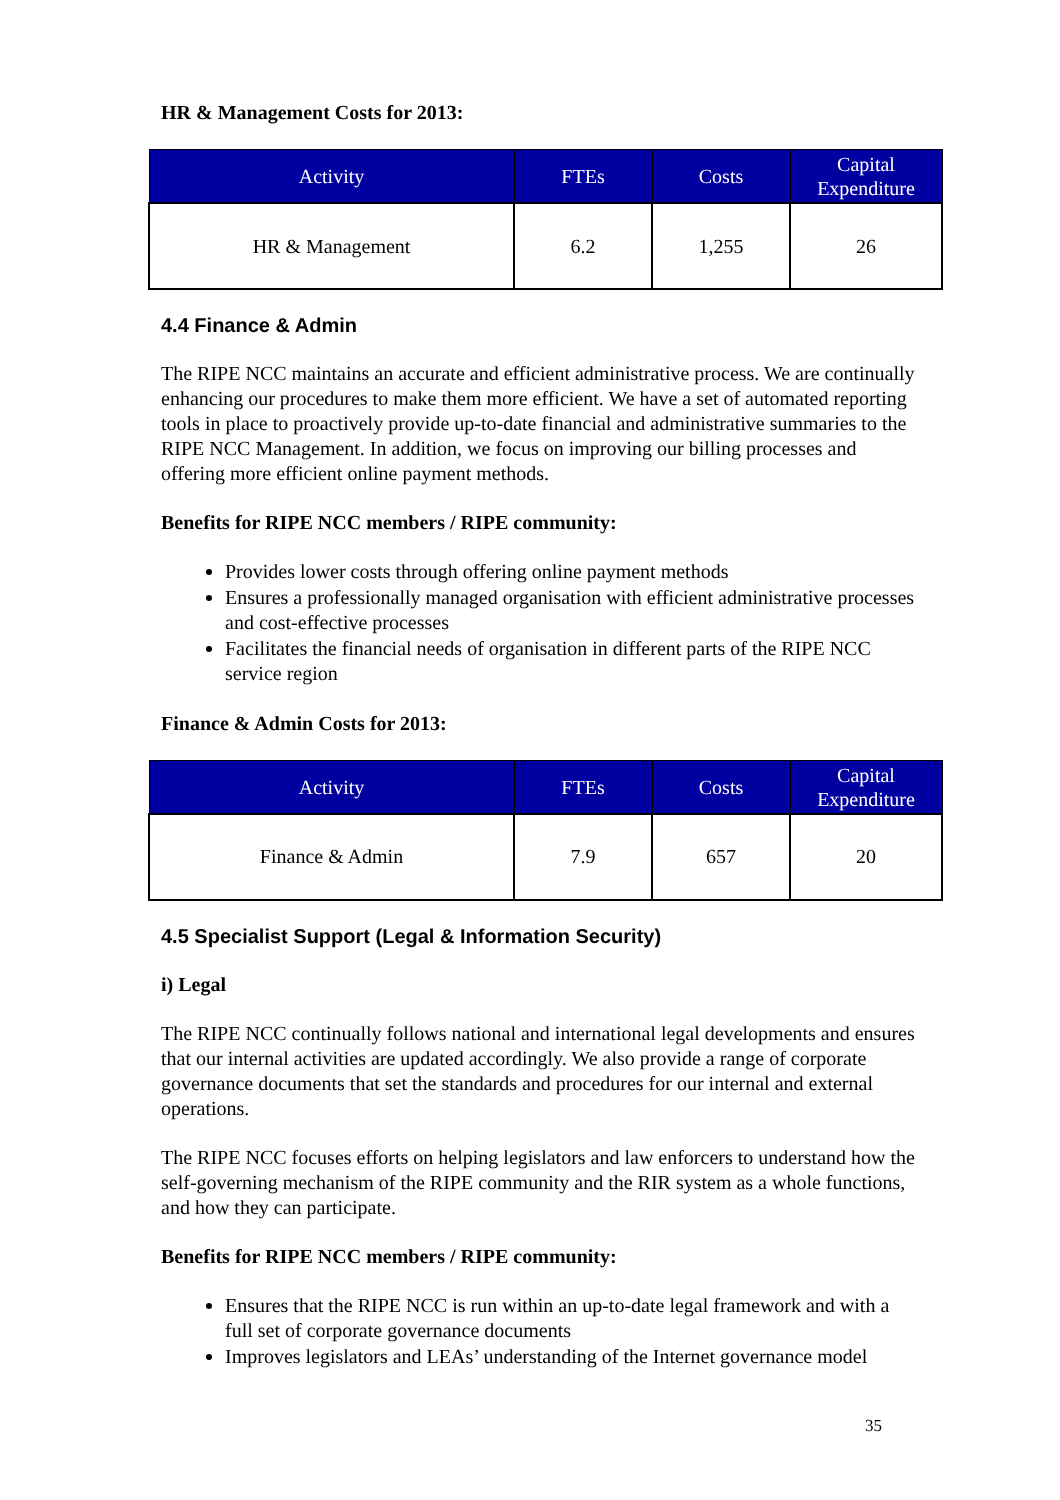HR & Management Costs for 2013:
| Activity | FTEs | Costs | Capital Expenditure |
| --- | --- | --- | --- |
| HR & Management | 6.2 | 1,255 | 26 |
4.4 Finance & Admin
The RIPE NCC maintains an accurate and efficient administrative process. We are continually enhancing our procedures to make them more efficient. We have a set of automated reporting tools in place to proactively provide up-to-date financial and administrative summaries to the RIPE NCC Management. In addition, we focus on improving our billing processes and offering more efficient online payment methods.
Benefits for RIPE NCC members / RIPE community:
Provides lower costs through offering online payment methods
Ensures a professionally managed organisation with efficient administrative processes and cost-effective processes
Facilitates the financial needs of organisation in different parts of the RIPE NCC service region
Finance & Admin Costs for 2013:
| Activity | FTEs | Costs | Capital Expenditure |
| --- | --- | --- | --- |
| Finance & Admin | 7.9 | 657 | 20 |
4.5 Specialist Support (Legal & Information Security)
i) Legal
The RIPE NCC continually follows national and international legal developments and ensures that our internal activities are updated accordingly. We also provide a range of corporate governance documents that set the standards and procedures for our internal and external operations.
The RIPE NCC focuses efforts on helping legislators and law enforcers to understand how the self-governing mechanism of the RIPE community and the RIR system as a whole functions, and how they can participate.
Benefits for RIPE NCC members / RIPE community:
Ensures that the RIPE NCC is run within an up-to-date legal framework and with a full set of corporate governance documents
Improves legislators and LEAs’ understanding of the Internet governance model
35